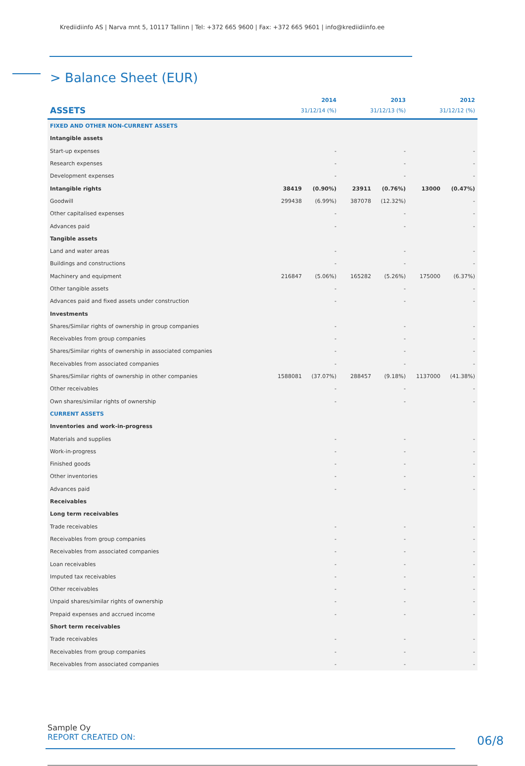Krediidiinfo AS | Narva mnt 5, 10117 Tallinn | Tel: +372 665 9600 | Fax: +372 665 9601 | info@krediidiinfo.ee
> Balance Sheet (EUR)
| | 2014 | | 2013 | | 2012 | |
| --- | --- | --- | --- | --- | --- | --- |
| ASSETS | 31/12/14 (%) | | 31/12/13 (%) | | 31/12/12 (%) | |
| FIXED AND OTHER NON-CURRENT ASSETS | | | | | | |
| Intangible assets | | | | | | |
| Start-up expenses | | - | | - | | - |
| Research expenses | | - | | - | | - |
| Development expenses | | - | | - | | - |
| Intangible rights | 38419 | (0.90%) | 23911 | (0.76%) | 13000 | (0.47%) |
| Goodwill | 299438 | (6.99%) | 387078 | (12.32%) | | - |
| Other capitalised expenses | | - | | - | | - |
| Advances paid | | - | | - | | - |
| Tangible assets | | | | | | |
| Land and water areas | | - | | - | | - |
| Buildings and constructions | | - | | - | | - |
| Machinery and equipment | 216847 | (5.06%) | 165282 | (5.26%) | 175000 | (6.37%) |
| Other tangible assets | | - | | - | | - |
| Advances paid and fixed assets under construction | | - | | - | | - |
| Investments | | | | | | |
| Shares/Similar rights of ownership in group companies | | - | | - | | - |
| Receivables from group companies | | - | | - | | - |
| Shares/Similar rights of ownership in associated companies | | - | | - | | - |
| Receivables from associated companies | | - | | - | | - |
| Shares/Similar rights of ownership in other companies | 1588081 | (37.07%) | 288457 | (9.18%) | 1137000 | (41.38%) |
| Other receivables | | - | | - | | - |
| Own shares/similar rights of ownership | | - | | - | | - |
| CURRENT ASSETS | | | | | | |
| Inventories and work-in-progress | | | | | | |
| Materials and supplies | | - | | - | | - |
| Work-in-progress | | - | | - | | - |
| Finished goods | | - | | - | | - |
| Other inventories | | - | | - | | - |
| Advances paid | | - | | - | | - |
| Receivables | | | | | | |
| Long term receivables | | | | | | |
| Trade receivables | | - | | - | | - |
| Receivables from group companies | | - | | - | | - |
| Receivables from associated companies | | - | | - | | - |
| Loan receivables | | - | | - | | - |
| Imputed tax receivables | | - | | - | | - |
| Other receivables | | - | | - | | - |
| Unpaid shares/similar rights of ownership | | - | | - | | - |
| Prepaid expenses and accrued income | | - | | - | | - |
| Short term receivables | | | | | | |
| Trade receivables | | - | | - | | - |
| Receivables from group companies | | - | | - | | - |
| Receivables from associated companies | | - | | - | | - |
Sample Oy
REPORT CREATED ON:
06/8